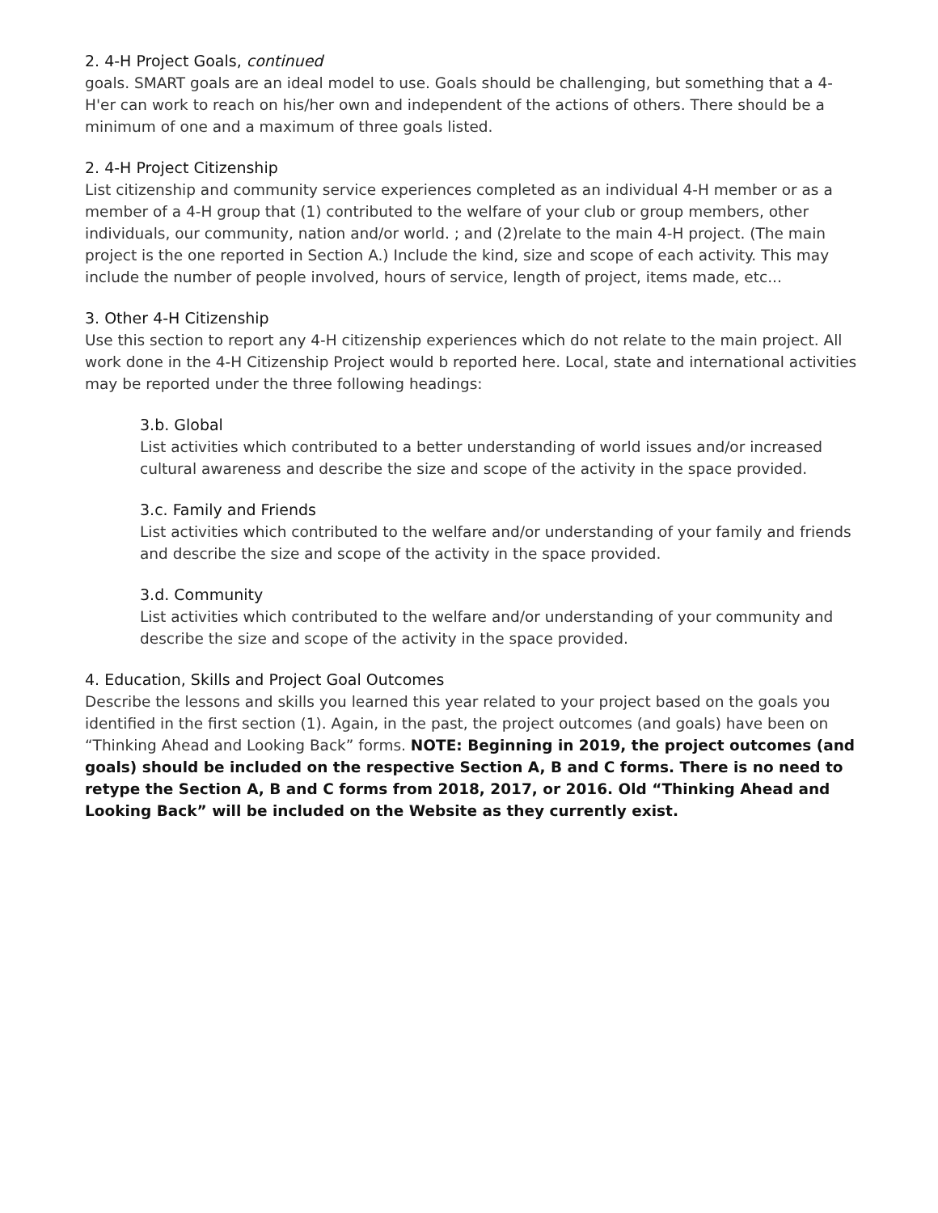2. 4-H Project Goals, continued
goals. SMART goals are an ideal model to use. Goals should be challenging, but something that a 4-H'er can work to reach on his/her own and independent of the actions of others. There should be a minimum of one and a maximum of three goals listed.
2. 4-H Project Citizenship
List citizenship and community service experiences completed as an individual 4-H member or as a member of a 4-H group that (1) contributed to the welfare of your club or group members, other individuals, our community, nation and/or world. ; and (2)relate to the main 4-H project. (The main project is the one reported in Section A.) Include the kind, size and scope of each activity. This may include the number of people involved, hours of service, length of project, items made, etc...
3. Other 4-H Citizenship
Use this section to report any 4-H citizenship experiences which do not relate to the main project. All work done in the 4-H Citizenship Project would b reported here. Local, state and international activities may be reported under the three following headings:
3.b. Global
List activities which contributed to a better understanding of world issues and/or increased cultural awareness and describe the size and scope of the activity in the space provided.
3.c. Family and Friends
List activities which contributed to the welfare and/or understanding of your family and friends and describe the size and scope of the activity in the space provided.
3.d. Community
List activities which contributed to the welfare and/or understanding of your community and describe the size and scope of the activity in the space provided.
4. Education, Skills and Project Goal Outcomes
Describe the lessons and skills you learned this year related to your project based on the goals you identified in the first section (1). Again, in the past, the project outcomes (and goals) have been on “Thinking Ahead and Looking Back” forms. NOTE: Beginning in 2019, the project outcomes (and goals) should be included on the respective Section A, B and C forms. There is no need to retype the Section A, B and C forms from 2018, 2017, or 2016. Old “Thinking Ahead and Looking Back” will be included on the Website as they currently exist.